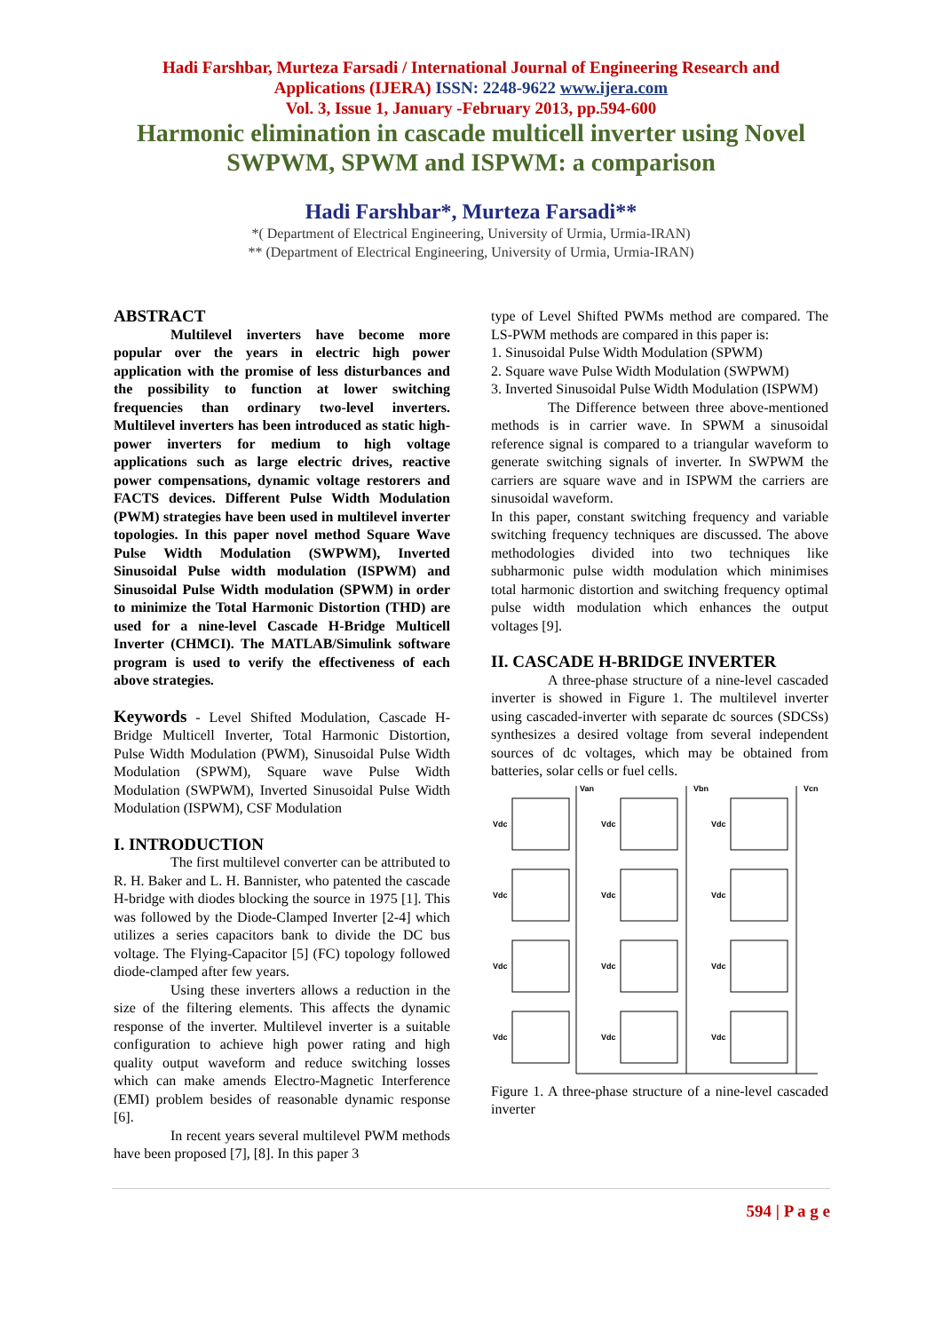Hadi Farshbar, Murteza Farsadi / International Journal of Engineering Research and
Applications (IJERA) ISSN: 2248-9622 www.ijera.com
Vol. 3, Issue 1, January -February 2013, pp.594-600
Harmonic elimination in cascade multicell inverter using Novel SWPWM, SPWM and ISPWM: a comparison
Hadi Farshbar*, Murteza Farsadi**
*( Department of Electrical Engineering, University of Urmia, Urmia-IRAN)
** (Department of Electrical Engineering, University of Urmia, Urmia-IRAN)
ABSTRACT
Multilevel inverters have become more popular over the years in electric high power application with the promise of less disturbances and the possibility to function at lower switching frequencies than ordinary two-level inverters. Multilevel inverters has been introduced as static high-power inverters for medium to high voltage applications such as large electric drives, reactive power compensations, dynamic voltage restorers and FACTS devices. Different Pulse Width Modulation (PWM) strategies have been used in multilevel inverter topologies. In this paper novel method Square Wave Pulse Width Modulation (SWPWM), Inverted Sinusoidal Pulse width modulation (ISPWM) and Sinusoidal Pulse Width modulation (SPWM) in order to minimize the Total Harmonic Distortion (THD) are used for a nine-level Cascade H-Bridge Multicell Inverter (CHMCI). The MATLAB/Simulink software program is used to verify the effectiveness of each above strategies.
Keywords - Level Shifted Modulation, Cascade H-Bridge Multicell Inverter, Total Harmonic Distortion, Pulse Width Modulation (PWM), Sinusoidal Pulse Width Modulation (SPWM), Square wave Pulse Width Modulation (SWPWM), Inverted Sinusoidal Pulse Width Modulation (ISPWM), CSF Modulation
I. INTRODUCTION
The first multilevel converter can be attributed to R. H. Baker and L. H. Bannister, who patented the cascade H-bridge with diodes blocking the source in 1975 [1]. This was followed by the Diode-Clamped Inverter [2-4] which utilizes a series capacitors bank to divide the DC bus voltage. The Flying-Capacitor [5] (FC) topology followed diode-clamped after few years.
Using these inverters allows a reduction in the size of the filtering elements. This affects the dynamic response of the inverter. Multilevel inverter is a suitable configuration to achieve high power rating and high quality output waveform and reduce switching losses which can make amends Electro-Magnetic Interference (EMI) problem besides of reasonable dynamic response [6].
In recent years several multilevel PWM methods have been proposed [7], [8]. In this paper 3
type of Level Shifted PWMs method are compared. The LS-PWM methods are compared in this paper is:
1. Sinusoidal Pulse Width Modulation (SPWM)
2. Square wave Pulse Width Modulation (SWPWM)
3. Inverted Sinusoidal Pulse Width Modulation (ISPWM)
The Difference between three above-mentioned methods is in carrier wave. In SPWM a sinusoidal reference signal is compared to a triangular waveform to generate switching signals of inverter. In SWPWM the carriers are square wave and in ISPWM the carriers are sinusoidal waveform.
In this paper, constant switching frequency and variable switching frequency techniques are discussed. The above methodologies divided into two techniques like subharmonic pulse width modulation which minimises total harmonic distortion and switching frequency optimal pulse width modulation which enhances the output voltages [9].
II. CASCADE H-BRIDGE INVERTER
A three-phase structure of a nine-level cascaded inverter is showed in Figure 1. The multilevel inverter using cascaded-inverter with separate dc sources (SDCSs) synthesizes a desired voltage from several independent sources of dc voltages, which may be obtained from batteries, solar cells or fuel cells.
Van
Vbn
Vcn
Vdc
Vdc
Vdc
Vdc
Vdc
Vdc
Vdc
Vdc
Vdc
Vdc
Vdc
Vdc
Figure 1. A three-phase structure of a nine-level cascaded inverter
594 | P a g e